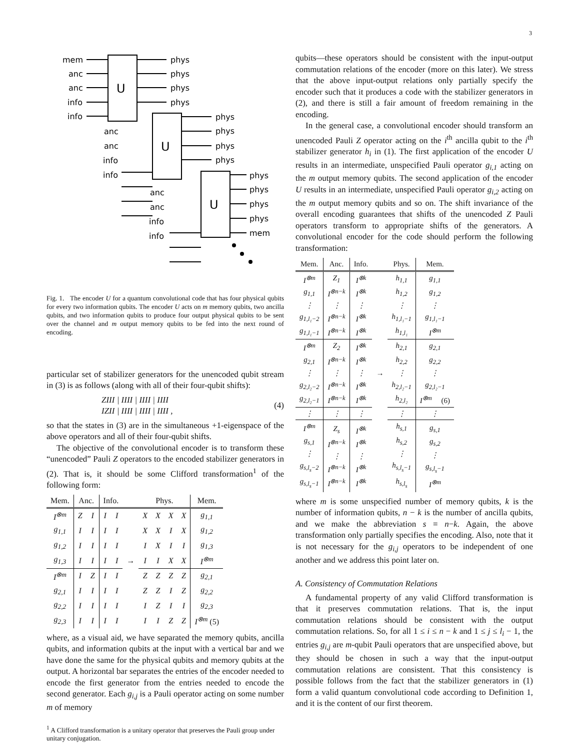3
mem
anc
anc
info
info
phys
phys
phys
phys
U
U
U
phys
phys
phys
phys
anc
anc
info
info
phys
phys
phys
phys
mem
anc
anc
info
info
Fig. 1. The encoder U for a quantum convolutional code that has four physical qubits for every two information qubits. The encoder U acts on m memory qubits, two ancilla qubits, and two information qubits to produce four output physical qubits to be sent over the channel and m output memory qubits to be fed into the next round of encoding.
particular set of stabilizer generators for the unencoded qubit stream in (3) is as follows (along with all of their four-qubit shifts):
ZIII | IIII | IIII | IIII
IZII | IIII | IIII | IIII , (4)
so that the states in (3) are in the simultaneous +1-eigenspace of the above operators and all of their four-qubit shifts.
The objective of the convolutional encoder is to transform these “unencoded” Pauli Z operators to the encoded stabilizer generators in (2). That is, it should be some Clifford transformation<sup>1</sup> of the following form:
| Mem. | Anc. | | Info. | | | Phys. | | | | Mem. |
| --- | --- | --- | --- | --- | --- | --- | --- | --- | --- | --- |
| I<sup>⊗m</sup> | Z | I | I | I | | X | X | X | X | g<sub>1,1</sub> |
| g<sub>1,1</sub> | I | I | I | I | | X | X | I | X | g<sub>1,2</sub> |
| g<sub>1,2</sub> | I | I | I | I | | I | X | I | I | g<sub>1,3</sub> |
| g<sub>1,3</sub> | I | I | I | I | → | I | I | X | X | I<sup>⊗m</sup> |
| I<sup>⊗m</sup> | I | Z | I | I | | Z | Z | Z | Z | g<sub>2,1</sub> |
| g<sub>2,1</sub> | I | I | I | I | | Z | Z | I | Z | g<sub>2,2</sub> |
| g<sub>2,2</sub> | I | I | I | I | | I | Z | I | I | g<sub>2,3</sub> |
| g<sub>2,3</sub> | I | I | I | I | | I | I | Z | Z | I<sup>⊗m</sup> (5) |
where, as a visual aid, we have separated the memory qubits, ancilla qubits, and information qubits at the input with a vertical bar and we have done the same for the physical qubits and memory qubits at the output. A horizontal bar separates the entries of the encoder needed to encode the first generator from the entries needed to encode the second generator. Each g<sub>i,j</sub> is a Pauli operator acting on some number m of memory
<sup>1</sup> A Clifford transformation is a unitary operator that preserves the Pauli group under unitary conjugation.
qubits—these operators should be consistent with the input-output commutation relations of the encoder (more on this later). We stress that the above input-output relations only partially specify the encoder such that it produces a code with the stabilizer generators in (2), and there is still a fair amount of freedom remaining in the encoding.
In the general case, a convolutional encoder should transform an unencoded Pauli Z operator acting on the i<sup>th</sup> ancilla qubit to the i<sup>th</sup> stabilizer generator h<sub>i</sub> in (1). The first application of the encoder U results in an intermediate, unspecified Pauli operator g<sub>i,1</sub> acting on the m output memory qubits. The second application of the encoder U results in an intermediate, unspecified Pauli operator g<sub>i,2</sub> acting on the m output memory qubits and so on. The shift invariance of the overall encoding guarantees that shifts of the unencoded Z Pauli operators transform to appropriate shifts of the generators. A convolutional encoder for the code should perform the following transformation:
| Mem. | Anc. | Info. | | Phys. | Mem. |
| --- | --- | --- | --- | --- | --- |
| I<sup>⊗m</sup> g<sub>1,1</sub> ⋮ g<sub>1,l₁−2</sub> g<sub>1,l₁−1</sub> | Z<sub>1</sub> I<sup>⊗n−k</sup> ⋮ I<sup>⊗n−k</sup> I<sup>⊗n−k</sup> | I<sup>⊗k</sup> I<sup>⊗k</sup> ⋮ I<sup>⊗k</sup> I<sup>⊗k</sup> | | h<sub>1,1</sub> h<sub>1,2</sub> ⋮ h<sub>1,l₁−1</sub> h<sub>1,l₁</sub> | g<sub>1,1</sub> g<sub>1,2</sub> ⋮ g<sub>1,l₁−1</sub> I<sup>⊗m</sup> |
| I<sup>⊗m</sup> g<sub>2,1</sub> ⋮ g<sub>2,l₂−2</sub> g<sub>2,l₂−1</sub> | Z<sub>2</sub> I<sup>⊗n−k</sup> ⋮ I<sup>⊗n−k</sup> I<sup>⊗n−k</sup> | I<sup>⊗k</sup> I<sup>⊗k</sup> ⋮ I<sup>⊗k</sup> I<sup>⊗k</sup> | → | h<sub>2,1</sub> h<sub>2,2</sub> ⋮ h<sub>2,l₂−1</sub> h<sub>2,l₂</sub> | g<sub>2,1</sub> g<sub>2,2</sub> ⋮ g<sub>2,l₂−1</sub> I<sup>⊗m</sup> (6) |
| ⋮ | ⋮ | ⋮ | | ⋮ | ⋮ |
| I<sup>⊗m</sup> g<sub>s,1</sub> ⋮ g<sub>s,l<sub>s</sub>−2</sub> g<sub>s,l<sub>s</sub>−1</sub> | Z<sub>s</sub> I<sup>⊗n−k</sup> ⋮ I<sup>⊗n−k</sup> I<sup>⊗n−k</sup> | I<sup>⊗k</sup> I<sup>⊗k</sup> ⋮ I<sup>⊗k</sup> I<sup>⊗k</sup> | | h<sub>s,1</sub> h<sub>s,2</sub> ⋮ h<sub>s,l<sub>s</sub>−1</sub> h<sub>s,l<sub>s</sub></sub> | g<sub>s,1</sub> g<sub>s,2</sub> ⋮ g<sub>s,l<sub>s</sub>−1</sub> I<sup>⊗m</sup> |
where m is some unspecified number of memory qubits, k is the number of information qubits, n − k is the number of ancilla qubits, and we make the abbreviation s ≡ n−k. Again, the above transformation only partially specifies the encoding. Also, note that it is not necessary for the g<sub>i,j</sub> operators to be independent of one another and we address this point later on.
A. Consistency of Commutation Relations
A fundamental property of any valid Clifford transformation is that it preserves commutation relations. That is, the input commutation relations should be consistent with the output commutation relations. So, for all 1 ≤ i ≤ n − k and 1 ≤ j ≤ l<sub>i</sub> − 1, the entries g<sub>i,j</sub> are m-qubit Pauli operators that are unspecified above, but they should be chosen in such a way that the input-output commutation relations are consistent. That this consistency is possible follows from the fact that the stabilizer generators in (1) form a valid quantum convolutional code according to Definition 1, and it is the content of our first theorem.